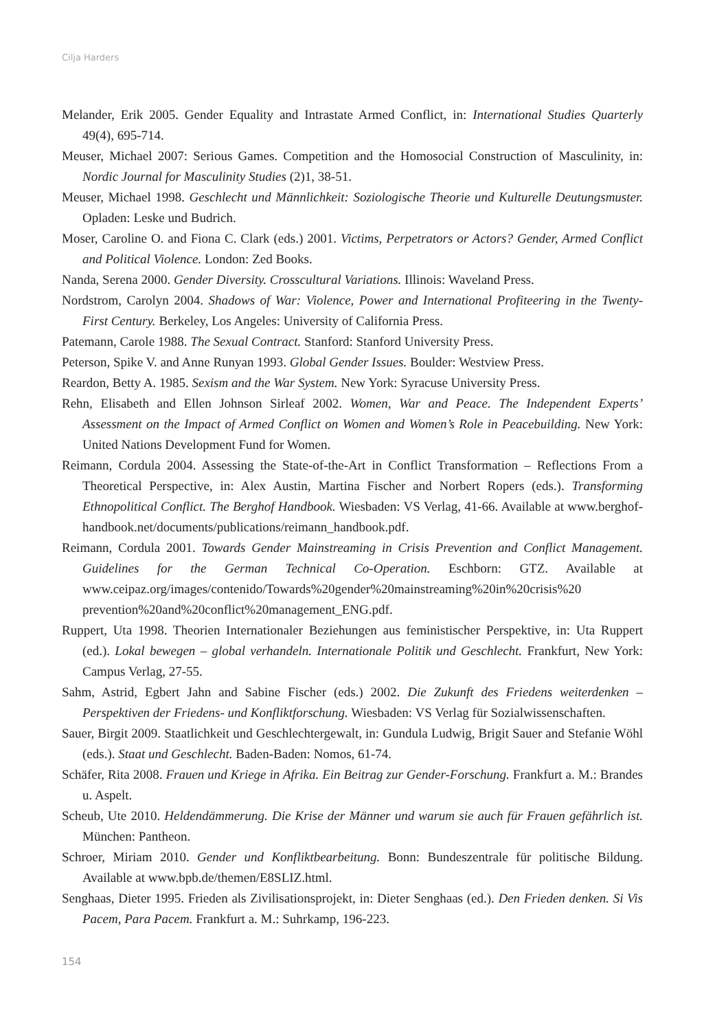Cilja Harders
Melander, Erik 2005. Gender Equality and Intrastate Armed Conflict, in: International Studies Quarterly 49(4), 695-714.
Meuser, Michael 2007: Serious Games. Competition and the Homosocial Construction of Masculinity, in: Nordic Journal for Masculinity Studies (2)1, 38-51.
Meuser, Michael 1998. Geschlecht und Männlichkeit: Soziologische Theorie und Kulturelle Deutungsmuster. Opladen: Leske und Budrich.
Moser, Caroline O. and Fiona C. Clark (eds.) 2001. Victims, Perpetrators or Actors? Gender, Armed Conflict and Political Violence. London: Zed Books.
Nanda, Serena 2000. Gender Diversity. Crosscultural Variations. Illinois: Waveland Press.
Nordstrom, Carolyn 2004. Shadows of War: Violence, Power and International Profiteering in the Twenty-First Century. Berkeley, Los Angeles: University of California Press.
Patemann, Carole 1988. The Sexual Contract. Stanford: Stanford University Press.
Peterson, Spike V. and Anne Runyan 1993. Global Gender Issues. Boulder: Westview Press.
Reardon, Betty A. 1985. Sexism and the War System. New York: Syracuse University Press.
Rehn, Elisabeth and Ellen Johnson Sirleaf 2002. Women, War and Peace. The Independent Experts’ Assessment on the Impact of Armed Conflict on Women and Women’s Role in Peacebuilding. New York: United Nations Development Fund for Women.
Reimann, Cordula 2004. Assessing the State-of-the-Art in Conflict Transformation – Reflections From a Theoretical Perspective, in: Alex Austin, Martina Fischer and Norbert Ropers (eds.). Transforming Ethnopolitical Conflict. The Berghof Handbook. Wiesbaden: VS Verlag, 41-66. Available at www.berghof-handbook.net/documents/publications/reimann_handbook.pdf.
Reimann, Cordula 2001. Towards Gender Mainstreaming in Crisis Prevention and Conflict Management. Guidelines for the German Technical Co-Operation. Eschborn: GTZ. Available at www.ceipaz.org/images/contenido/Towards%20gender%20mainstreaming%20in%20crisis%20 prevention%20and%20conflict%20management_ENG.pdf.
Ruppert, Uta 1998. Theorien Internationaler Beziehungen aus feministischer Perspektive, in: Uta Ruppert (ed.). Lokal bewegen – global verhandeln. Internationale Politik und Geschlecht. Frankfurt, New York: Campus Verlag, 27-55.
Sahm, Astrid, Egbert Jahn and Sabine Fischer (eds.) 2002. Die Zukunft des Friedens weiterdenken – Perspektiven der Friedens- und Konfliktforschung. Wiesbaden: VS Verlag für Sozialwissenschaften.
Sauer, Birgit 2009. Staatlichkeit und Geschlechtergewalt, in: Gundula Ludwig, Brigit Sauer and Stefanie Wöhl (eds.). Staat und Geschlecht. Baden-Baden: Nomos, 61-74.
Schäfer, Rita 2008. Frauen und Kriege in Afrika. Ein Beitrag zur Gender-Forschung. Frankfurt a. M.: Brandes u. Aspelt.
Scheub, Ute 2010. Heldendämmerung. Die Krise der Männer und warum sie auch für Frauen gefährlich ist. München: Pantheon.
Schroer, Miriam 2010. Gender und Konfliktbearbeitung. Bonn: Bundeszentrale für politische Bildung. Available at www.bpb.de/themen/E8SLIZ.html.
Senghaas, Dieter 1995. Frieden als Zivilisationsprojekt, in: Dieter Senghaas (ed.). Den Frieden denken. Si Vis Pacem, Para Pacem. Frankfurt a. M.: Suhrkamp, 196-223.
154